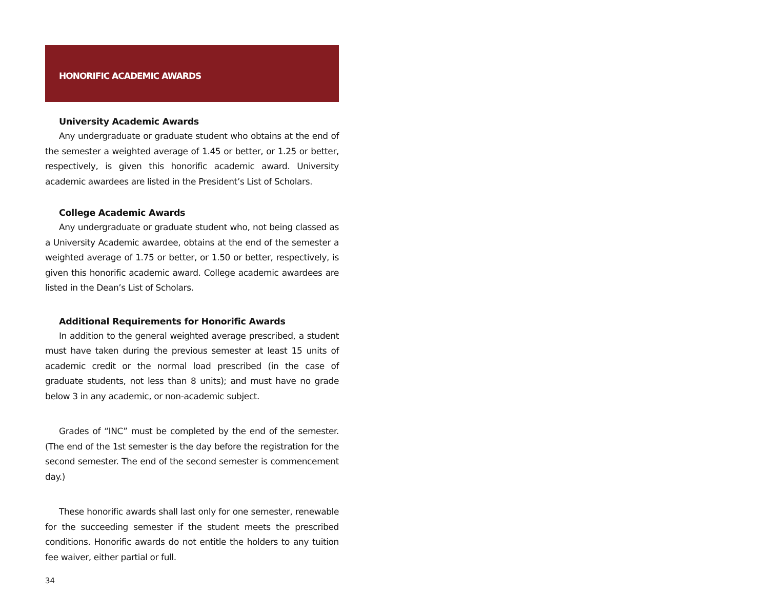HONORIFIC ACADEMIC AWARDS
University Academic Awards
Any undergraduate or graduate student who obtains at the end of the semester a weighted average of 1.45 or better, or 1.25 or better, respectively, is given this honorific academic award. University academic awardees are listed in the President’s List of Scholars.
College Academic Awards
Any undergraduate or graduate student who, not being classed as a University Academic awardee, obtains at the end of the semester a weighted average of 1.75 or better, or 1.50 or better, respectively, is given this honorific academic award. College academic awardees are listed in the Dean’s List of Scholars.
Additional Requirements for Honorific Awards
In addition to the general weighted average prescribed, a student must have taken during the previous semester at least 15 units of academic credit or the normal load prescribed (in the case of graduate students, not less than 8 units); and must have no grade below 3 in any academic, or non-academic subject.
Grades of “INC” must be completed by the end of the semester. (The end of the 1st semester is the day before the registration for the second semester. The end of the second semester is commencement day.)
These honorific awards shall last only for one semester, renewable for the succeeding semester if the student meets the prescribed conditions. Honorific awards do not entitle the holders to any tuition fee waiver, either partial or full.
34